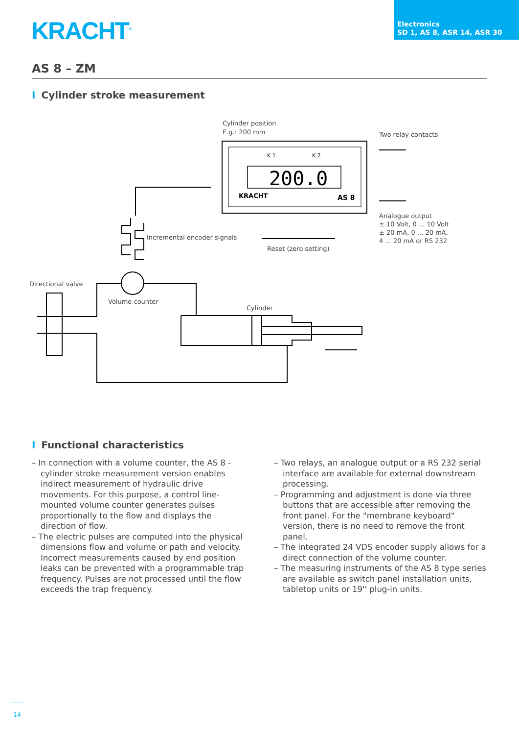KRACHT<sup>®</sup>
Electronics
SD 1, AS 8, ASR 14, ASR 30
AS 8 – ZM
I Cylinder stroke measurement
Cylinder position
E.g.: 200 mm
Two relay contacts
200.0
K 1
K 2
KRACHT
AS 8
Analogue output
± 10 Volt, 0 ... 10 Volt
± 20 mA, 0 ... 20 mA,
4 ... 20 mA or RS 232
Incremental encoder signals
Reset (zero setting)
Directional valve
Volume counter
Cylinder
I Functional characteristics
– In connection with a volume counter, the AS 8 - cylinder stroke measurement version enables indirect measurement of hydraulic drive movements. For this purpose, a control line-mounted volume counter generates pulses proportionally to the flow and displays the direction of flow.
– The electric pulses are computed into the physical dimensions flow and volume or path and velocity. Incorrect measurements caused by end position leaks can be prevented with a programmable trap frequency. Pulses are not processed until the flow exceeds the trap frequency.
– Two relays, an analogue output or a RS 232 serial interface are available for external downstream processing.
– Programming and adjustment is done via three buttons that are accessible after removing the front panel. For the "membrane keyboard" version, there is no need to remove the front panel.
– The integrated 24 VDS encoder supply allows for a direct connection of the volume counter.
– The measuring instruments of the AS 8 type series are available as switch panel installation units, tabletop units or 19'' plug-in units.
14